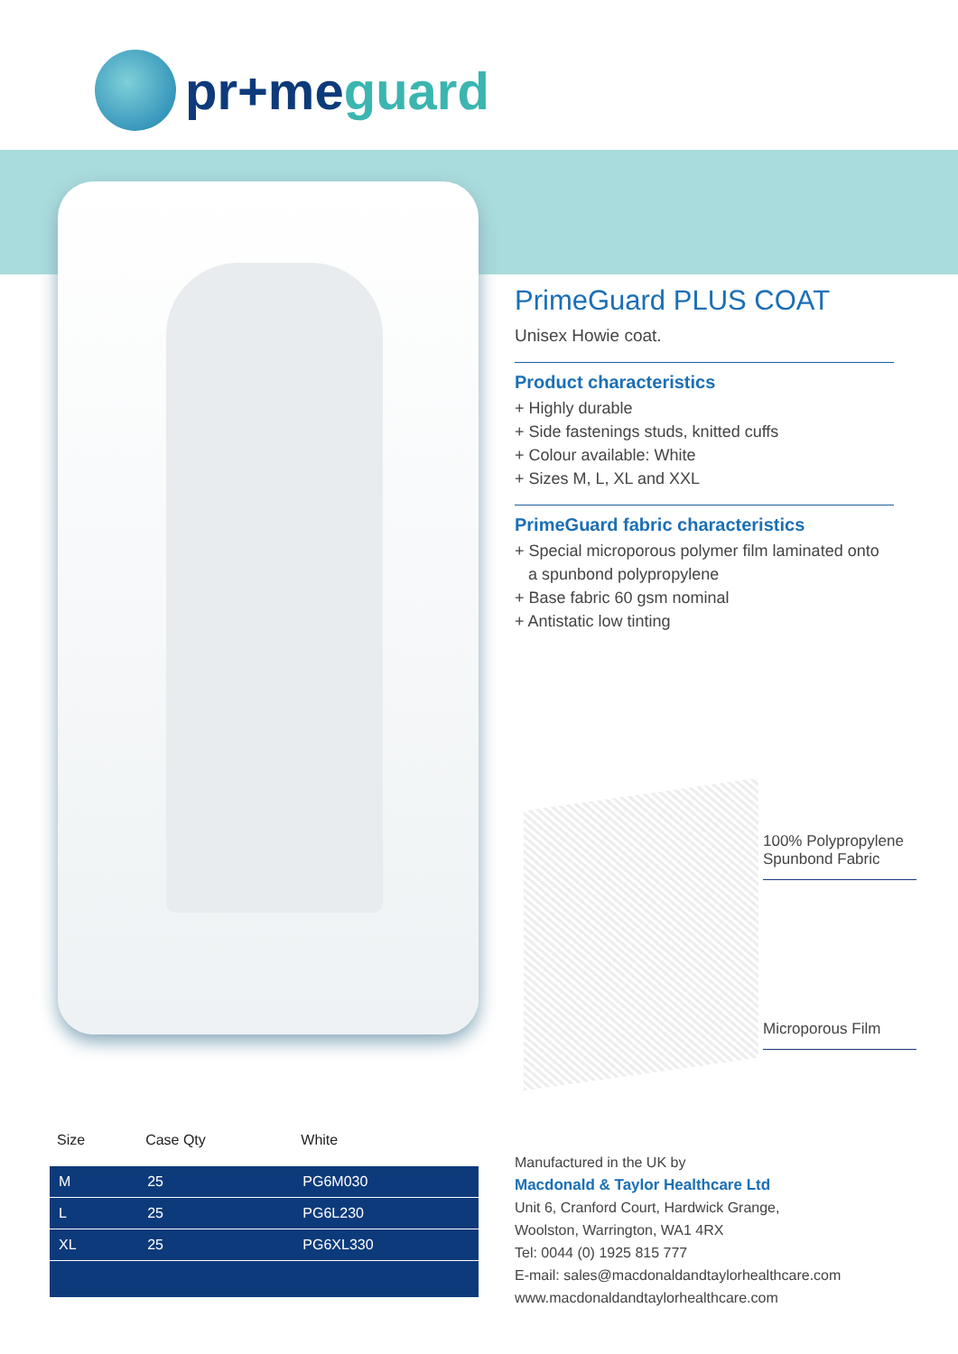pr+meguard
PrimeGuard PLUS COAT
Unisex Howie coat.
Product characteristics
+ Highly durable
+ Side fastenings studs, knitted cuffs
+ Colour available: White
+ Sizes M, L, XL and XXL
PrimeGuard fabric characteristics
+ Special microporous polymer film laminated onto
a spunbond polypropylene
+ Base fabric 60 gsm nominal
+ Antistatic low tinting
100% Polypropylene Spunbond Fabric
Microporous Film
| Size | Case Qty | White |
| --- | --- | --- |
| M | 25 | PG6M030 |
| L | 25 | PG6L230 |
| XL | 25 | PG6XL330 |
Manufactured in the UK by
Macdonald & Taylor Healthcare Ltd
Unit 6, Cranford Court, Hardwick Grange,
Woolston, Warrington, WA1 4RX
Tel: 0044 (0) 1925 815 777
E-mail: sales@macdonaldandtaylorhealthcare.com
www.macdonaldandtaylorhealthcare.com